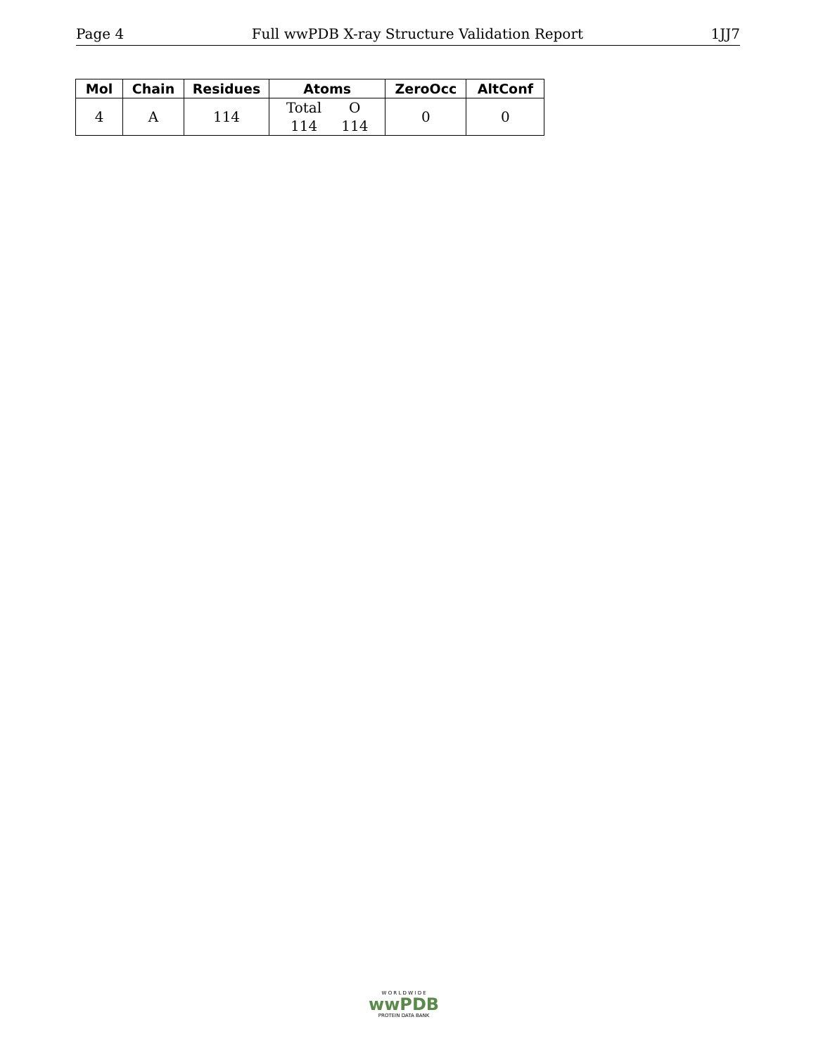Page 4 Full wwPDB X-ray Structure Validation Report 1JJ7
| Mol | Chain | Residues | Atoms | ZeroOcc | AltConf |
| --- | --- | --- | --- | --- | --- |
| 4 | A | 114 | / Total / O / / 114 / 114 / | 0 | 0 |
W O R L D W I D E
wwPDB
PROTEIN DATA BANK